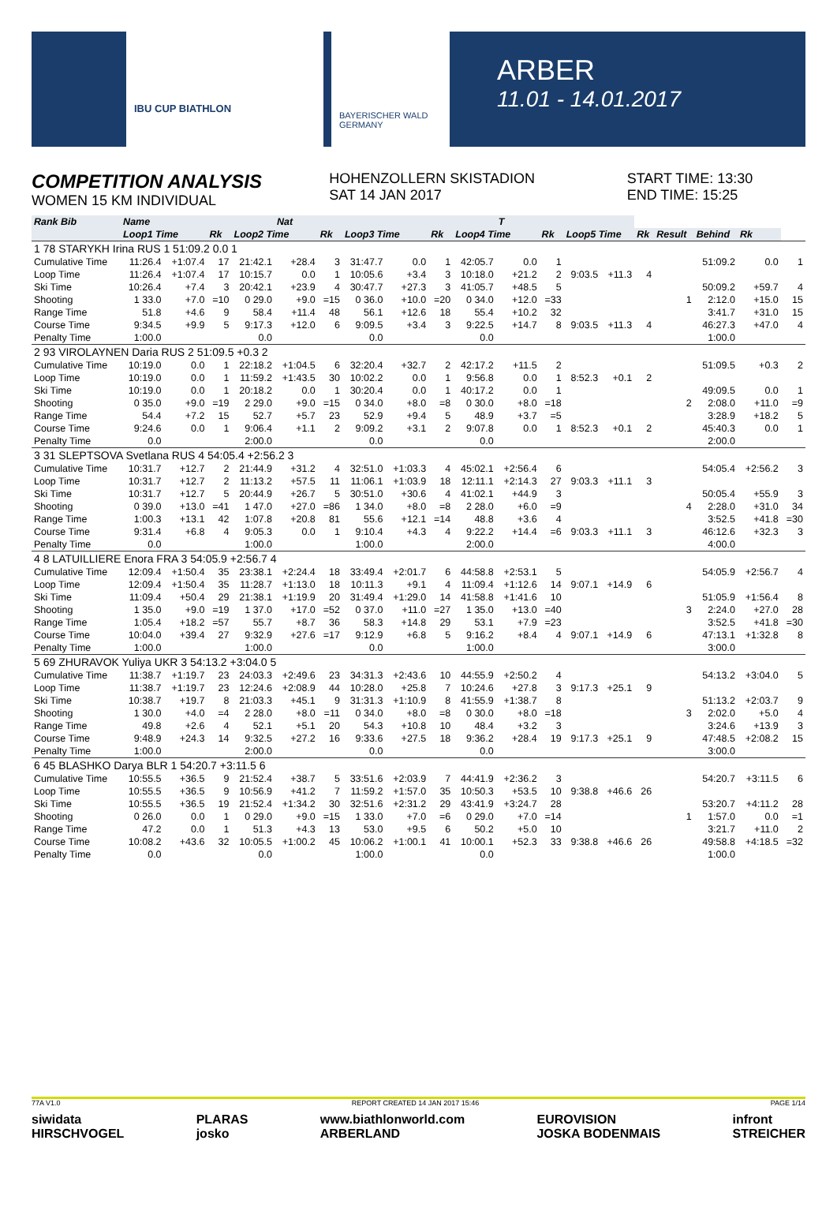IBU CUP BIATHLON
BAYERISCHER WALD GERMANY
ARBER
11.01 - 14.01.2017
COMPETITION ANALYSIS
WOMEN 15 KM INDIVIDUAL
HOHENZOLLERN SKISTADION
SAT 14 JAN 2017
START TIME: 13:30
END TIME: 15:25
| Rank Bib | Name | | | | Nat | | | | | | T | | | | | | | | |
| --- | --- | --- | --- | --- | --- | --- | --- | --- | --- | --- | --- | --- | --- | --- | --- | --- | --- | --- | --- |
| | Loop1 Time | | Rk | Loop2 Time | | Rk | Loop3 Time | | Rk | Loop4 Time | | Rk | Loop5 Time | | Rk | Result | Behind | Rk | |
| 1 78 STARYKH Irina RUS 1 51:09.2 0.0 1 | | | | | | | | | | | | | | | | | | | |
| Cumulative Time | 11:26.4 | +1:07.4 | 17 | 21:42.1 | +28.4 | 3 | 31:47.7 | 0.0 | 1 | 42:05.7 | 0.0 | 1 | | | | | 51:09.2 | 0.0 | 1 |
| Loop Time | 11:26.4 | +1:07.4 | 17 | 10:15.7 | 0.0 | 1 | 10:05.6 | +3.4 | 3 | 10:18.0 | +21.2 | 2 | 9:03.5 | +11.3 | 4 | | | | |
| Ski Time | 10:26.4 | +7.4 | 3 | 20:42.1 | +23.9 | 4 | 30:47.7 | +27.3 | 3 | 41:05.7 | +48.5 | 5 | | | | | 50:09.2 | +59.7 | 4 |
| Shooting | 1 33.0 | +7.0 | =10 | 0 29.0 | +9.0 | =15 | 0 36.0 | +10.0 | =20 | 0 34.0 | +12.0 | =33 | | | | 1 | 2:12.0 | +15.0 | 15 |
| Range Time | 51.8 | +4.6 | 9 | 58.4 | +11.4 | 48 | 56.1 | +12.6 | 18 | 55.4 | +10.2 | 32 | | | | | 3:41.7 | +31.0 | 15 |
| Course Time | 9:34.5 | +9.9 | 5 | 9:17.3 | +12.0 | 6 | 9:09.5 | +3.4 | 3 | 9:22.5 | +14.7 | 8 | 9:03.5 | +11.3 | 4 | | 46:27.3 | +47.0 | 4 |
| Penalty Time | 1:00.0 | | | 0.0 | | | 0.0 | | | 0.0 | | | | | | | 1:00.0 | | |
| 2 93 VIROLAYNEN Daria RUS 2 51:09.5 +0.3 2 | | | | | | | | | | | | | | | | | | | |
| Cumulative Time | 10:19.0 | 0.0 | 1 | 22:18.2 | +1:04.5 | 6 | 32:20.4 | +32.7 | 2 | 42:17.2 | +11.5 | 2 | | | | | 51:09.5 | +0.3 | 2 |
| Loop Time | 10:19.0 | 0.0 | 1 | 11:59.2 | +1:43.5 | 30 | 10:02.2 | 0.0 | 1 | 9:56.8 | 0.0 | 1 | 8:52.3 | +0.1 | 2 | | | | |
| Ski Time | 10:19.0 | 0.0 | 1 | 20:18.2 | 0.0 | 1 | 30:20.4 | 0.0 | 1 | 40:17.2 | 0.0 | 1 | | | | | 49:09.5 | 0.0 | 1 |
| Shooting | 0 35.0 | +9.0 | =19 | 2 29.0 | +9.0 | =15 | 0 34.0 | +8.0 | =8 | 0 30.0 | +8.0 | =18 | | | | 2 | 2:08.0 | +11.0 | =9 |
| Range Time | 54.4 | +7.2 | 15 | 52.7 | +5.7 | 23 | 52.9 | +9.4 | 5 | 48.9 | +3.7 | =5 | | | | | 3:28.9 | +18.2 | 5 |
| Course Time | 9:24.6 | 0.0 | 1 | 9:06.4 | +1.1 | 2 | 9:09.2 | +3.1 | 2 | 9:07.8 | 0.0 | 1 | 8:52.3 | +0.1 | 2 | | 45:40.3 | 0.0 | 1 |
| Penalty Time | 0.0 | | | 2:00.0 | | | 0.0 | | | 0.0 | | | | | | | 2:00.0 | | |
| 3 31 SLEPTSOVA Svetlana RUS 4 54:05.4 +2:56.2 3 | | | | | | | | | | | | | | | | | | | |
| Cumulative Time | 10:31.7 | +12.7 | 2 | 21:44.9 | +31.2 | 4 | 32:51.0 | +1:03.3 | 4 | 45:02.1 | +2:56.4 | 6 | | | | | 54:05.4 | +2:56.2 | 3 |
| Loop Time | 10:31.7 | +12.7 | 2 | 11:13.2 | +57.5 | 11 | 11:06.1 | +1:03.9 | 18 | 12:11.1 | +2:14.3 | 27 | 9:03.3 | +11.1 | 3 | | | | |
| Ski Time | 10:31.7 | +12.7 | 5 | 20:44.9 | +26.7 | 5 | 30:51.0 | +30.6 | 4 | 41:02.1 | +44.9 | 3 | | | | | 50:05.4 | +55.9 | 3 |
| Shooting | 0 39.0 | +13.0 | =41 | 1 47.0 | +27.0 | =86 | 1 34.0 | +8.0 | =8 | 2 28.0 | +6.0 | =9 | | | | 4 | 2:28.0 | +31.0 | 34 |
| Range Time | 1:00.3 | +13.1 | 42 | 1:07.8 | +20.8 | 81 | 55.6 | +12.1 | =14 | 48.8 | +3.6 | 4 | | | | | 3:52.5 | +41.8 | =30 |
| Course Time | 9:31.4 | +6.8 | 4 | 9:05.3 | 0.0 | 1 | 9:10.4 | +4.3 | 4 | 9:22.2 | +14.4 | =6 | 9:03.3 | +11.1 | 3 | | 46:12.6 | +32.3 | 3 |
| Penalty Time | 0.0 | | | 1:00.0 | | | 1:00.0 | | | 2:00.0 | | | | | | | 4:00.0 | | |
| 4 8 LATUILLIERE Enora FRA 3 54:05.9 +2:56.7 4 | | | | | | | | | | | | | | | | | | | |
| Cumulative Time | 12:09.4 | +1:50.4 | 35 | 23:38.1 | +2:24.4 | 18 | 33:49.4 | +2:01.7 | 6 | 44:58.8 | +2:53.1 | 5 | | | | | 54:05.9 | +2:56.7 | 4 |
| Loop Time | 12:09.4 | +1:50.4 | 35 | 11:28.7 | +1:13.0 | 18 | 10:11.3 | +9.1 | 4 | 11:09.4 | +1:12.6 | 14 | 9:07.1 | +14.9 | 6 | | | | |
| Ski Time | 11:09.4 | +50.4 | 29 | 21:38.1 | +1:19.9 | 20 | 31:49.4 | +1:29.0 | 14 | 41:58.8 | +1:41.6 | 10 | | | | | 51:05.9 | +1:56.4 | 8 |
| Shooting | 1 35.0 | +9.0 | =19 | 1 37.0 | +17.0 | =52 | 0 37.0 | +11.0 | =27 | 1 35.0 | +13.0 | =40 | | | | 3 | 2:24.0 | +27.0 | 28 |
| Range Time | 1:05.4 | +18.2 | =57 | 55.7 | +8.7 | 36 | 58.3 | +14.8 | 29 | 53.1 | +7.9 | =23 | | | | | 3:52.5 | +41.8 | =30 |
| Course Time | 10:04.0 | +39.4 | 27 | 9:32.9 | +27.6 | =17 | 9:12.9 | +6.8 | 5 | 9:16.2 | +8.4 | 4 | 9:07.1 | +14.9 | 6 | | 47:13.1 | +1:32.8 | 8 |
| Penalty Time | 1:00.0 | | | 1:00.0 | | | 0.0 | | | 1:00.0 | | | | | | | 3:00.0 | | |
| 5 69 ZHURAVOK Yuliya UKR 3 54:13.2 +3:04.0 5 | | | | | | | | | | | | | | | | | | | |
| Cumulative Time | 11:38.7 | +1:19.7 | 23 | 24:03.3 | +2:49.6 | 23 | 34:31.3 | +2:43.6 | 10 | 44:55.9 | +2:50.2 | 4 | | | | | 54:13.2 | +3:04.0 | 5 |
| Loop Time | 11:38.7 | +1:19.7 | 23 | 12:24.6 | +2:08.9 | 44 | 10:28.0 | +25.8 | 7 | 10:24.6 | +27.8 | 3 | 9:17.3 | +25.1 | 9 | | | | |
| Ski Time | 10:38.7 | +19.7 | 8 | 21:03.3 | +45.1 | 9 | 31:31.3 | +1:10.9 | 8 | 41:55.9 | +1:38.7 | 8 | | | | | 51:13.2 | +2:03.7 | 9 |
| Shooting | 1 30.0 | +4.0 | =4 | 2 28.0 | +8.0 | =11 | 0 34.0 | +8.0 | =8 | 0 30.0 | +8.0 | =18 | | | | 3 | 2:02.0 | +5.0 | 4 |
| Range Time | 49.8 | +2.6 | 4 | 52.1 | +5.1 | 20 | 54.3 | +10.8 | 10 | 48.4 | +3.2 | 3 | | | | | 3:24.6 | +13.9 | 3 |
| Course Time | 9:48.9 | +24.3 | 14 | 9:32.5 | +27.2 | 16 | 9:33.6 | +27.5 | 18 | 9:36.2 | +28.4 | 19 | 9:17.3 | +25.1 | 9 | | 47:48.5 | +2:08.2 | 15 |
| Penalty Time | 1:00.0 | | | 2:00.0 | | | 0.0 | | | 0.0 | | | | | | | 3:00.0 | | |
| 6 45 BLASHKO Darya BLR 1 54:20.7 +3:11.5 6 | | | | | | | | | | | | | | | | | | | |
| Cumulative Time | 10:55.5 | +36.5 | 9 | 21:52.4 | +38.7 | 5 | 33:51.6 | +2:03.9 | 7 | 44:41.9 | +2:36.2 | 3 | | | | | 54:20.7 | +3:11.5 | 6 |
| Loop Time | 10:55.5 | +36.5 | 9 | 10:56.9 | +41.2 | 7 | 11:59.2 | +1:57.0 | 35 | 10:50.3 | +53.5 | 10 | 9:38.8 | +46.6 | 26 | | | | |
| Ski Time | 10:55.5 | +36.5 | 19 | 21:52.4 | +1:34.2 | 30 | 32:51.6 | +2:31.2 | 29 | 43:41.9 | +3:24.7 | 28 | | | | | 53:20.7 | +4:11.2 | 28 |
| Shooting | 0 26.0 | 0.0 | 1 | 0 29.0 | +9.0 | =15 | 1 33.0 | +7.0 | =6 | 0 29.0 | +7.0 | =14 | | | | 1 | 1:57.0 | 0.0 | =1 |
| Range Time | 47.2 | 0.0 | 1 | 51.3 | +4.3 | 13 | 53.0 | +9.5 | 6 | 50.2 | +5.0 | 10 | | | | | 3:21.7 | +11.0 | 2 |
| Course Time | 10:08.2 | +43.6 | 32 | 10:05.5 | +1:00.2 | 45 | 10:06.2 | +1:00.1 | 41 | 10:00.1 | +52.3 | 33 | 9:38.8 | +46.6 | 26 | | 49:58.8 | +4:18.5 | =32 |
| Penalty Time | 0.0 | | | 0.0 | | | 1:00.0 | | | 0.0 | | | | | | | 1:00.0 | | |
77A V1.0 REPORT CREATED 14 JAN 2017 15:46 PAGE 1/14
siwidata
HIRSCHVOGEL PLARAS
josko www.biathlonworld.com
ARBERLAND EUROVISION
JOSKA BODENMAIS infront
STREICHER